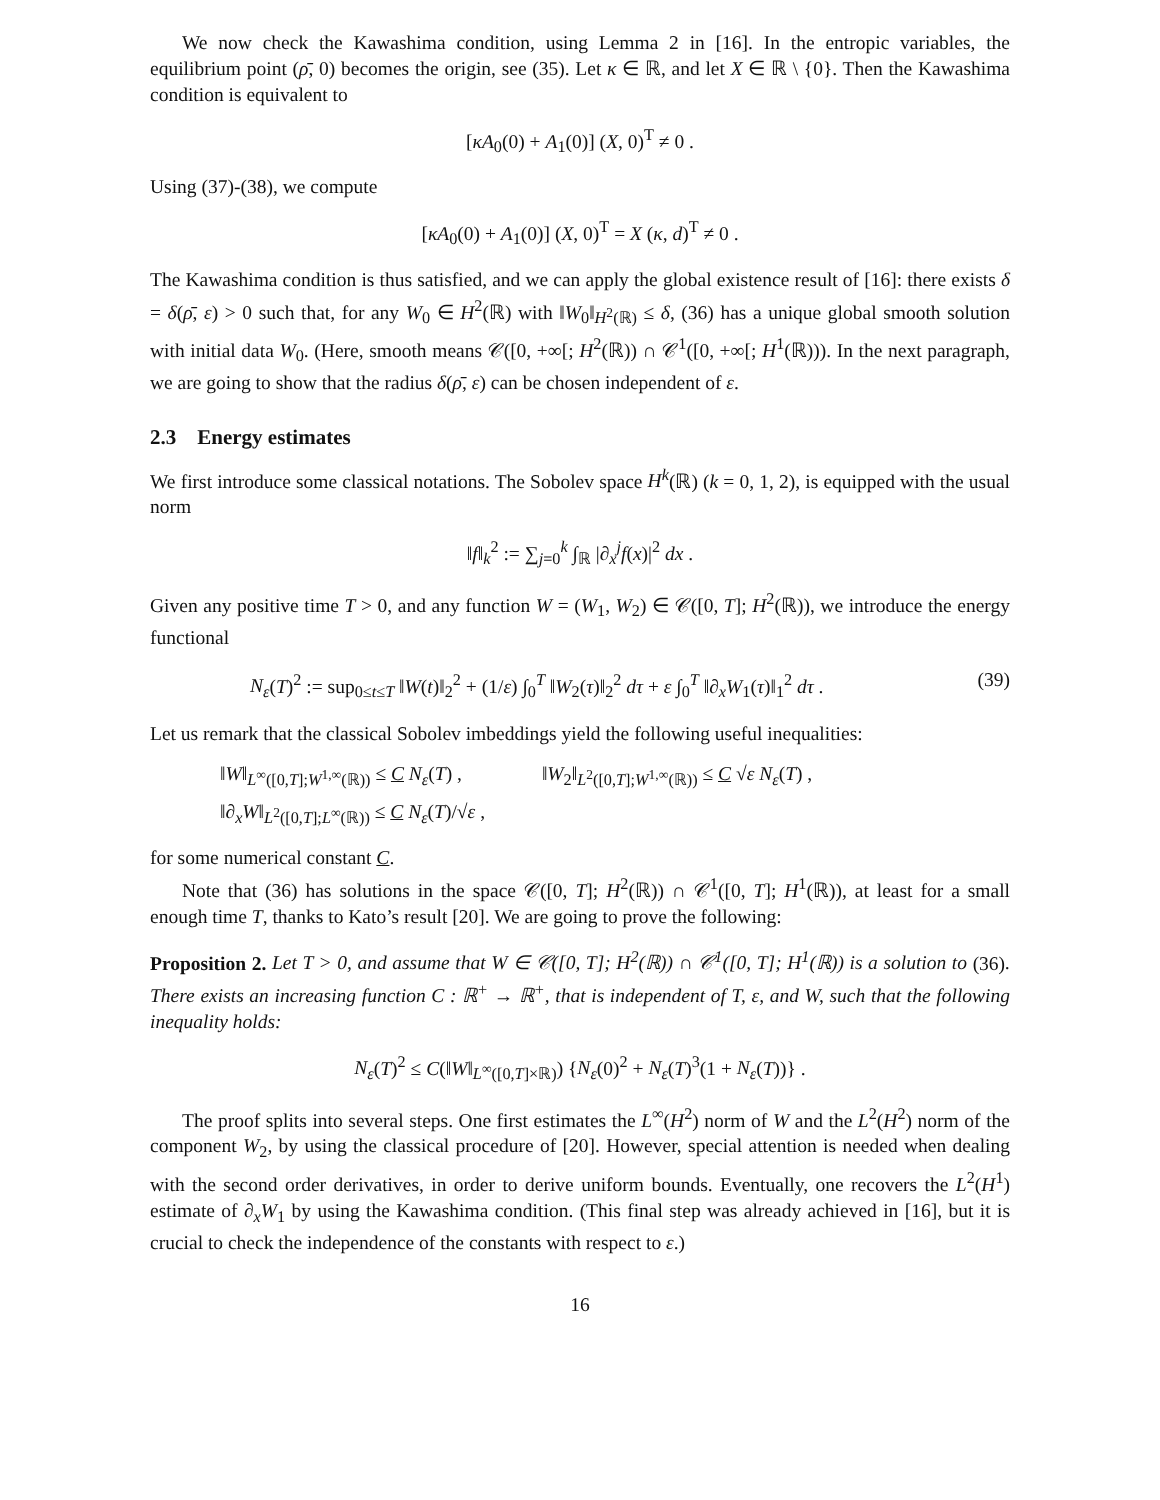We now check the Kawashima condition, using Lemma 2 in [16]. In the entropic variables, the equilibrium point (ρ̄, 0) becomes the origin, see (35). Let κ ∈ ℝ, and let X ∈ ℝ \ {0}. Then the Kawashima condition is equivalent to
[κA<sub>0</sub>(0) + A<sub>1</sub>(0)] (X, 0)<sup>T</sup> ≠ 0 .
Using (37)-(38), we compute
[κA<sub>0</sub>(0) + A<sub>1</sub>(0)] (X, 0)<sup>T</sup> = X (κ, d)<sup>T</sup> ≠ 0 .
The Kawashima condition is thus satisfied, and we can apply the global existence result of [16]: there exists δ = δ(ρ̄, ε) > 0 such that, for any W<sub>0</sub> ∈ H<sup>2</sup>(ℝ) with ‖W<sub>0</sub>‖<sub>H<sup>2</sup>(ℝ)</sub> ≤ δ, (36) has a unique global smooth solution with initial data W<sub>0</sub>. (Here, smooth means 𝒞([0, +∞[; H<sup>2</sup>(ℝ)) ∩ 𝒞<sup>1</sup>([0, +∞[; H<sup>1</sup>(ℝ))). In the next paragraph, we are going to show that the radius δ(ρ̄, ε) can be chosen independent of ε.
2.3 Energy estimates
We first introduce some classical notations. The Sobolev space H<sup>k</sup>(ℝ) (k = 0, 1, 2), is equipped with the usual norm
‖f‖<sub>k</sub><sup>2</sup> := ∑<sub>j=0</sub><sup>k</sup> ∫<sub>ℝ</sub> |∂<sub>x</sub><sup>j</sup>f(x)|<sup>2</sup> dx .
Given any positive time T > 0, and any function W = (W<sub>1</sub>, W<sub>2</sub>) ∈ 𝒞([0, T]; H<sup>2</sup>(ℝ)), we introduce the energy functional
N<sub>ε</sub>(T)<sup>2</sup> := sup<sub>0≤t≤T</sub> ‖W(t)‖<sub>2</sub><sup>2</sup> + (1/ε) ∫<sub>0</sub><sup>T</sup> ‖W<sub>2</sub>(τ)‖<sub>2</sub><sup>2</sup> dτ + ε ∫<sub>0</sub><sup>T</sup> ‖∂<sub>x</sub>W<sub>1</sub>(τ)‖<sub>1</sub><sup>2</sup> dτ . (39)
Let us remark that the classical Sobolev imbeddings yield the following useful inequalities:
‖W‖<sub>L<sup>∞</sup>([0,T];W<sup>1,∞</sup>(ℝ))</sub> ≤ C N<sub>ε</sub>(T) , ‖W<sub>2</sub>‖<sub>L<sup>2</sup>([0,T];W<sup>1,∞</sup>(ℝ))</sub> ≤ C √ε N<sub>ε</sub>(T) ,
‖∂<sub>x</sub>W‖<sub>L<sup>2</sup>([0,T];L<sup>∞</sup>(ℝ))</sub> ≤ C N<sub>ε</sub>(T)/√ε ,
for some numerical constant C.
Note that (36) has solutions in the space 𝒞([0, T]; H<sup>2</sup>(ℝ)) ∩ 𝒞<sup>1</sup>([0, T]; H<sup>1</sup>(ℝ)), at least for a small enough time T, thanks to Kato’s result [20]. We are going to prove the following:
Proposition 2. Let T > 0, and assume that W ∈ 𝒞([0, T]; H<sup>2</sup>(ℝ)) ∩ 𝒞<sup>1</sup>([0, T]; H<sup>1</sup>(ℝ)) is a solution to (36). There exists an increasing function C : ℝ<sup>+</sup> → ℝ<sup>+</sup>, that is independent of T, ε, and W, such that the following inequality holds:
N<sub>ε</sub>(T)<sup>2</sup> ≤ C(‖W‖<sub>L<sup>∞</sup>([0,T]×ℝ)</sub>) {N<sub>ε</sub>(0)<sup>2</sup> + N<sub>ε</sub>(T)<sup>3</sup>(1 + N<sub>ε</sub>(T))} .
The proof splits into several steps. One first estimates the L<sup>∞</sup>(H<sup>2</sup>) norm of W and the L<sup>2</sup>(H<sup>2</sup>) norm of the component W<sub>2</sub>, by using the classical procedure of [20]. However, special attention is needed when dealing with the second order derivatives, in order to derive uniform bounds. Eventually, one recovers the L<sup>2</sup>(H<sup>1</sup>) estimate of ∂<sub>x</sub>W<sub>1</sub> by using the Kawashima condition. (This final step was already achieved in [16], but it is crucial to check the independence of the constants with respect to ε.)
16